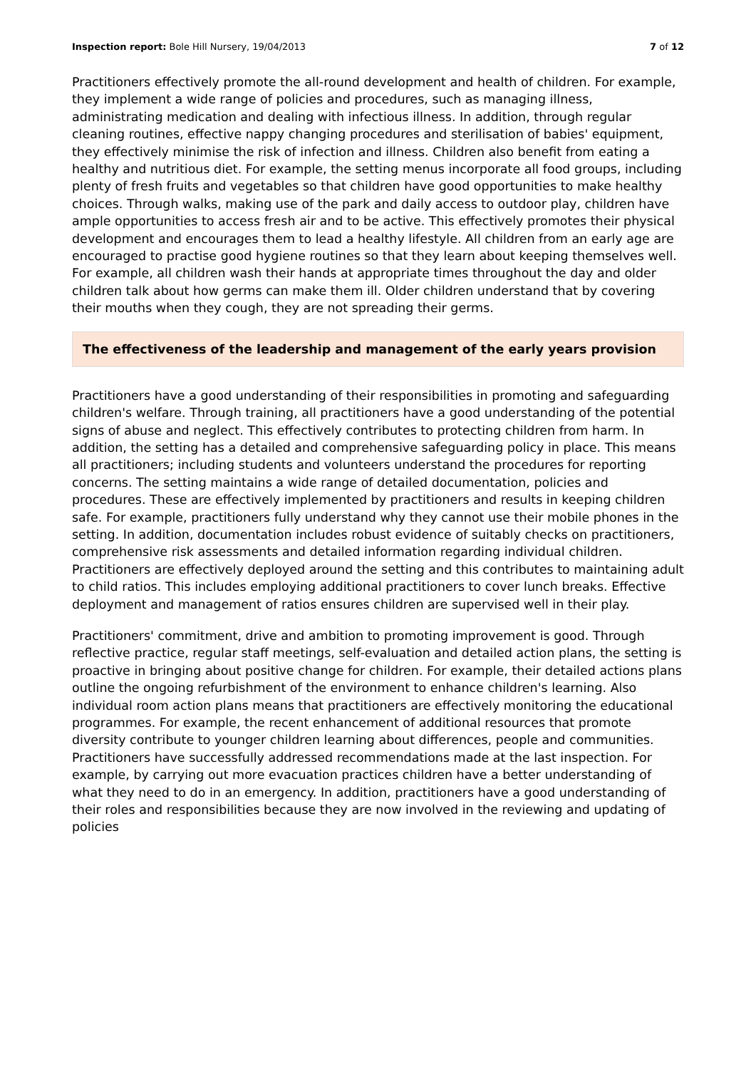Inspection report: Bole Hill Nursery, 19/04/2013
7 of 12
Practitioners effectively promote the all-round development and health of children. For example, they implement a wide range of policies and procedures, such as managing illness, administrating medication and dealing with infectious illness. In addition, through regular cleaning routines, effective nappy changing procedures and sterilisation of babies' equipment, they effectively minimise the risk of infection and illness. Children also benefit from eating a healthy and nutritious diet. For example, the setting menus incorporate all food groups, including plenty of fresh fruits and vegetables so that children have good opportunities to make healthy choices. Through walks, making use of the park and daily access to outdoor play, children have ample opportunities to access fresh air and to be active. This effectively promotes their physical development and encourages them to lead a healthy lifestyle. All children from an early age are encouraged to practise good hygiene routines so that they learn about keeping themselves well. For example, all children wash their hands at appropriate times throughout the day and older children talk about how germs can make them ill. Older children understand that by covering their mouths when they cough, they are not spreading their germs.
The effectiveness of the leadership and management of the early years provision
Practitioners have a good understanding of their responsibilities in promoting and safeguarding children's welfare. Through training, all practitioners have a good understanding of the potential signs of abuse and neglect. This effectively contributes to protecting children from harm. In addition, the setting has a detailed and comprehensive safeguarding policy in place. This means all practitioners; including students and volunteers understand the procedures for reporting concerns. The setting maintains a wide range of detailed documentation, policies and procedures. These are effectively implemented by practitioners and results in keeping children safe. For example, practitioners fully understand why they cannot use their mobile phones in the setting. In addition, documentation includes robust evidence of suitably checks on practitioners, comprehensive risk assessments and detailed information regarding individual children. Practitioners are effectively deployed around the setting and this contributes to maintaining adult to child ratios. This includes employing additional practitioners to cover lunch breaks. Effective deployment and management of ratios ensures children are supervised well in their play.
Practitioners' commitment, drive and ambition to promoting improvement is good. Through reflective practice, regular staff meetings, self-evaluation and detailed action plans, the setting is proactive in bringing about positive change for children. For example, their detailed actions plans outline the ongoing refurbishment of the environment to enhance children's learning. Also individual room action plans means that practitioners are effectively monitoring the educational programmes. For example, the recent enhancement of additional resources that promote diversity contribute to younger children learning about differences, people and communities. Practitioners have successfully addressed recommendations made at the last inspection. For example, by carrying out more evacuation practices children have a better understanding of what they need to do in an emergency. In addition, practitioners have a good understanding of their roles and responsibilities because they are now involved in the reviewing and updating of policies